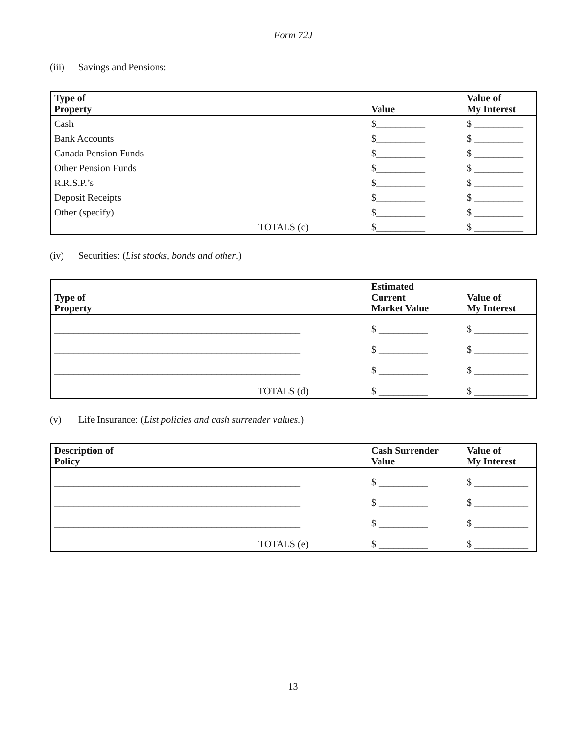Form 72J
(iii) Savings and Pensions:
| Type of Property | Value | Value of My Interest |
| --- | --- | --- |
| Cash | $__________ | $ __________ |
| Bank Accounts | $__________ | $ __________ |
| Canada Pension Funds | $__________ | $ __________ |
| Other Pension Funds | $__________ | $ __________ |
| R.R.S.P.’s | $__________ | $ __________ |
| Deposit Receipts | $__________ | $ __________ |
| Other (specify) | $__________ | $ __________ |
| TOTALS (c) | $__________ | $ __________ |
(iv) Securities: (List stocks, bonds and other.)
| Type of Property | Estimated Current Market Value | Value of My Interest |
| --- | --- | --- |
| __________________________________________________ | $ __________ | $ ___________ |
| __________________________________________________ | $ __________ | $ ___________ |
| __________________________________________________ | $ __________ | $ ___________ |
| TOTALS (d) | $ __________ | $ ___________ |
(v) Life Insurance: (List policies and cash surrender values.)
| Description of Policy | Cash Surrender Value | Value of My Interest |
| --- | --- | --- |
| __________________________________________________ | $ __________ | $ ___________ |
| __________________________________________________ | $ __________ | $ ___________ |
| __________________________________________________ | $ __________ | $ ___________ |
| TOTALS (e) | $ __________ | $ ___________ |
13